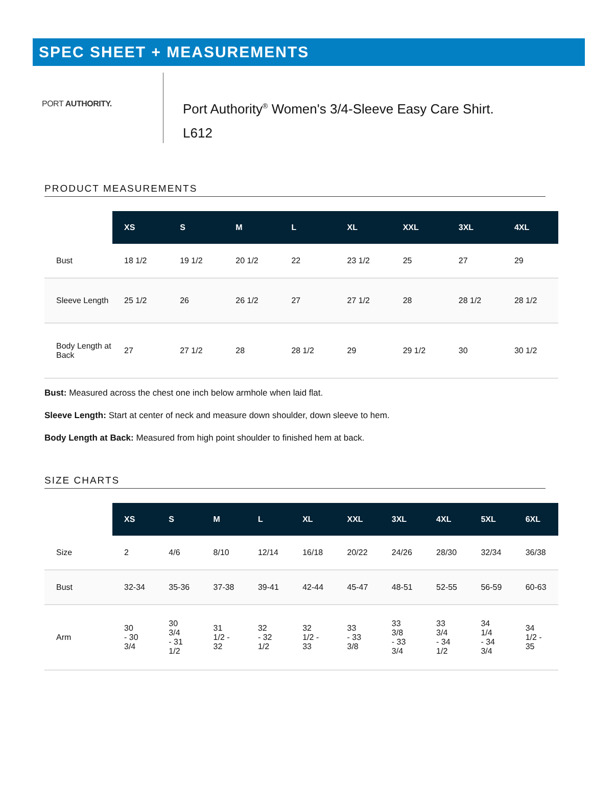SPEC SHEET + MEASUREMENTS
PORT AUTHORITY.
Port Authority<sup>®</sup> Women's 3/4-Sleeve Easy Care Shirt.
L612
PRODUCT MEASUREMENTS
| | XS | S | M | L | XL | XXL | 3XL | 4XL |
| --- | --- | --- | --- | --- | --- | --- | --- | --- |
| Bust | 18 1/2 | 19 1/2 | 20 1/2 | 22 | 23 1/2 | 25 | 27 | 29 |
| Sleeve Length | 25 1/2 | 26 | 26 1/2 | 27 | 27 1/2 | 28 | 28 1/2 | 28 1/2 |
| Body Length at Back | 27 | 27 1/2 | 28 | 28 1/2 | 29 | 29 1/2 | 30 | 30 1/2 |
Bust: Measured across the chest one inch below armhole when laid flat.
Sleeve Length: Start at center of neck and measure down shoulder, down sleeve to hem.
Body Length at Back: Measured from high point shoulder to finished hem at back.
SIZE CHARTS
| | XS | S | M | L | XL | XXL | 3XL | 4XL | 5XL | 6XL |
| --- | --- | --- | --- | --- | --- | --- | --- | --- | --- | --- |
| Size | 2 | 4/6 | 8/10 | 12/14 | 16/18 | 20/22 | 24/26 | 28/30 | 32/34 | 36/38 |
| Bust | 32-34 | 35-36 | 37-38 | 39-41 | 42-44 | 45-47 | 48-51 | 52-55 | 56-59 | 60-63 |
| Arm | 30 - 30 3/4 | 30 3/4 - 31 1/2 | 31 1/2 - 32 | 32 - 32 1/2 | 32 1/2 - 33 | 33 - 33 3/8 | 33 3/8 - 33 3/4 | 33 3/4 - 34 1/2 | 34 1/4 - 34 3/4 | 34 1/2 - 35 |